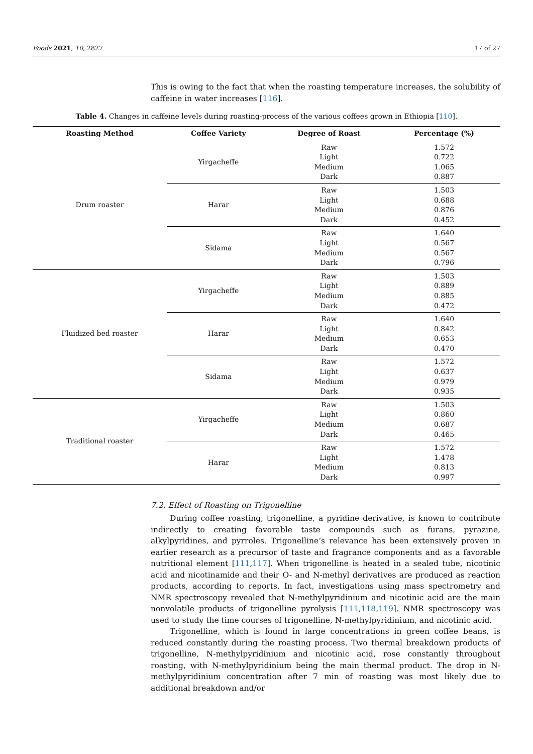Foods 2021, 10, 2827 17 of 27
This is owing to the fact that when the roasting temperature increases, the solubility of caffeine in water increases [116].
Table 4. Changes in caffeine levels during roasting-process of the various coffees grown in Ethiopia [110].
| Roasting Method | Coffee Variety | Degree of Roast | Percentage (%) |
| --- | --- | --- | --- |
| Drum roaster | Yirgacheffe | Raw Light Medium Dark | 1.572 0.722 1.065 0.887 |
| | Harar | Raw Light Medium Dark | 1.503 0.688 0.876 0.452 |
| | Sidama | Raw Light Medium Dark | 1.640 0.567 0.567 0.796 |
| Fluidized bed roaster | Yirgacheffe | Raw Light Medium Dark | 1.503 0.889 0.885 0.472 |
| | Harar | Raw Light Medium Dark | 1.640 0.842 0.653 0.470 |
| | Sidama | Raw Light Medium Dark | 1.572 0.637 0.979 0.935 |
| Traditional roaster | Yirgacheffe | Raw Light Medium Dark | 1.503 0.860 0.687 0.465 |
| | Harar | Raw Light Medium Dark | 1.572 1.478 0.813 0.997 |
7.2. Effect of Roasting on Trigonelline
During coffee roasting, trigonelline, a pyridine derivative, is known to contribute indirectly to creating favorable taste compounds such as furans, pyrazine, alkylpyridines, and pyrroles. Trigonelline’s relevance has been extensively proven in earlier research as a precursor of taste and fragrance components and as a favorable nutritional element [111,117]. When trigonelline is heated in a sealed tube, nicotinic acid and nicotinamide and their O- and N-methyl derivatives are produced as reaction products, according to reports. In fact, investigations using mass spectrometry and NMR spectroscopy revealed that N-methylpyridinium and nicotinic acid are the main nonvolatile products of trigonelline pyrolysis [111,118,119]. NMR spectroscopy was used to study the time courses of trigonelline, N-methylpyridinium, and nicotinic acid.
Trigonelline, which is found in large concentrations in green coffee beans, is reduced constantly during the roasting process. Two thermal breakdown products of trigonelline, N-methylpyridinium and nicotinic acid, rose constantly throughout roasting, with N-methylpyridinium being the main thermal product. The drop in N-methylpyridinium concentration after 7 min of roasting was most likely due to additional breakdown and/or